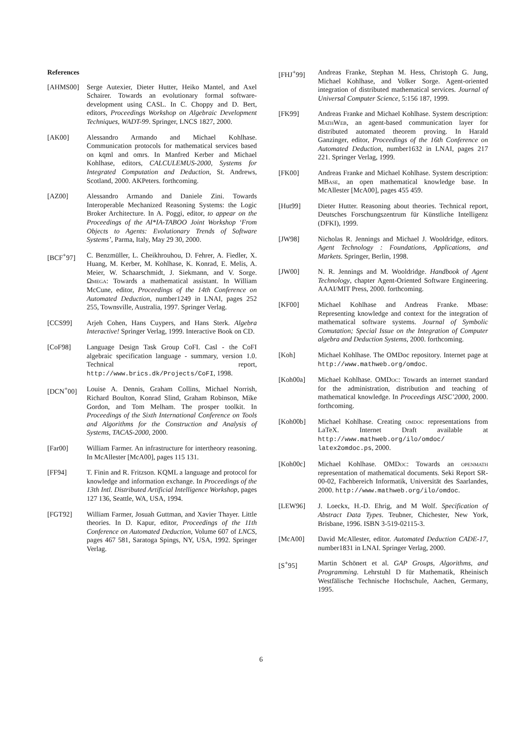References
[AHMS00] Serge Autexier, Dieter Hutter, Heiko Mantel, and Axel Schairer. Towards an evolutionary formal software-development using CASL. In C. Choppy and D. Bert, editors, Proceedings Workshop on Algebraic Development Techniques, WADT-99. Springer, LNCS 1827, 2000.
[AK00] Alessandro Armando and Michael Kohlhase. Communication protocols for mathematical services based on kqml and omrs. In Manfred Kerber and Michael Kohlhase, editors, CALCULEMUS-2000, Systems for Integrated Computation and Deduction, St. Andrews, Scotland, 2000. AKPeters. forthcoming.
[AZ00] Alessandro Armando and Daniele Zini. Towards Interoperable Mechanized Reasoning Systems: the Logic Broker Architecture. In A. Poggi, editor, to appear on the Proceedings of the AI*IA-TABOO Joint Workshop ‘From Objects to Agents: Evolutionary Trends of Software Systems’, Parma, Italy, May 29 30, 2000.
[BCF<sup>+</sup>97] C. Benzmüller, L. Cheikhrouhou, D. Fehrer, A. Fiedler, X. Huang, M. Kerber, M. Kohlhase, K. Konrad, E. Melis, A. Meier, W. Schaarschmidt, J. Siekmann, and V. Sorge. Ωmega: Towards a mathematical assistant. In William McCune, editor, Proceedings of the 14th Conference on Automated Deduction, number1249 in LNAI, pages 252 255, Townsville, Australia, 1997. Springer Verlag.
[CCS99] Arjeh Cohen, Hans Cuypers, and Hans Sterk. Algebra Interactive! Springer Verlag, 1999. Interactive Book on CD.
[CoF98] Language Design Task Group CoFI. Casl - the CoFI algebraic specification language - summary, version 1.0. Technical report, http://www.brics.dk/Projects/CoFI, 1998.
[DCN<sup>+</sup>00] Louise A. Dennis, Graham Collins, Michael Norrish, Richard Boulton, Konrad Slind, Graham Robinson, Mike Gordon, and Tom Melham. The prosper toolkit. In Proceedings of the Sixth International Conference on Tools and Algorithms for the Construction and Analysis of Systems, TACAS-2000, 2000.
[Far00] William Farmer. An infrastructure for intertheory reasoning. In McAllester [McA00], pages 115 131.
[FF94] T. Finin and R. Fritzson. KQML a language and protocol for knowledge and information exchange. In Proceedings of the 13th Intl. Distributed Artificial Intelligence Workshop, pages 127 136, Seattle, WA, USA, 1994.
[FGT92] William Farmer, Josuah Guttman, and Xavier Thayer. Little theories. In D. Kapur, editor, Proceedings of the 11th Conference on Automated Deduction, Volume 607 of LNCS, pages 467 581, Saratoga Spings, NY, USA, 1992. Springer Verlag.
[FHJ<sup>+</sup>99] Andreas Franke, Stephan M. Hess, Christoph G. Jung, Michael Kohlhase, and Volker Sorge. Agent-oriented integration of distributed mathematical services. Journal of Universal Computer Science, 5:156 187, 1999.
[FK99] Andreas Franke and Michael Kohlhase. System description: Math Web, an agent-based communication layer for distributed automated theorem proving. In Harald Ganzinger, editor, Proceedings of the 16th Conference on Automated Deduction, number1632 in LNAI, pages 217 221. Springer Verlag, 1999.
[FK00] Andreas Franke and Michael Kohlhase. System description: MBase, an open mathematical knowledge base. In McAllester [McA00], pages 455 459.
[Hut99] Dieter Hutter. Reasoning about theories. Technical report, Deutsches Forschungszentrum für Künstliche Intelligenz (DFKI), 1999.
[JW98] Nicholas R. Jennings and Michael J. Wooldridge, editors. Agent Technology : Foundations, Applications, and Markets. Springer, Berlin, 1998.
[JW00] N. R. Jennings and M. Wooldridge. Handbook of Agent Technology, chapter Agent-Oriented Software Engineering. AAAI/MIT Press, 2000. forthcoming.
[KF00] Michael Kohlhase and Andreas Franke. Mbase: Representing knowledge and context for the integration of mathematical software systems. Journal of Symbolic Comutation; Special Issue on the Integration of Computer algebra and Deduction Systems, 2000. forthcoming.
[Koh] Michael Kohlhase. The OMDoc repository. Internet page at http://www.mathweb.org/omdoc.
[Koh00a] Michael Kohlhase. OMDoc: Towards an internet standard for the administration, distribution and teaching of mathematical knowledge. In Proceedings AISC’2000, 2000. forthcoming.
[Koh00b] Michael Kohlhase. Creating omdoc representations from LaTeX. Internet Draft available at http://www.mathweb.org/ilo/omdoc/ latex2omdoc.ps, 2000.
[Koh00c] Michael Kohlhase. OMDoc: Towards an openmath representation of mathematical documents. Seki Report SR-00-02, Fachbereich Informatik, Universität des Saarlandes, 2000. http://www.mathweb.org/ilo/omdoc.
[LEW96] J. Loeckx, H.-D. Ehrig, and M Wolf. Specification of Abstract Data Types. Teubner, Chichester, New York, Brisbane, 1996. ISBN 3-519-02115-3.
[McA00] David McAllester, editor. Automated Deduction CADE-17, number1831 in LNAI. Springer Verlag, 2000.
[S<sup>+</sup>95] Martin Schönert et al. GAP Groups, Algorithms, and Programming. Lehrstuhl D für Mathematik, Rheinisch Westfälische Technische Hochschule, Aachen, Germany, 1995.
6